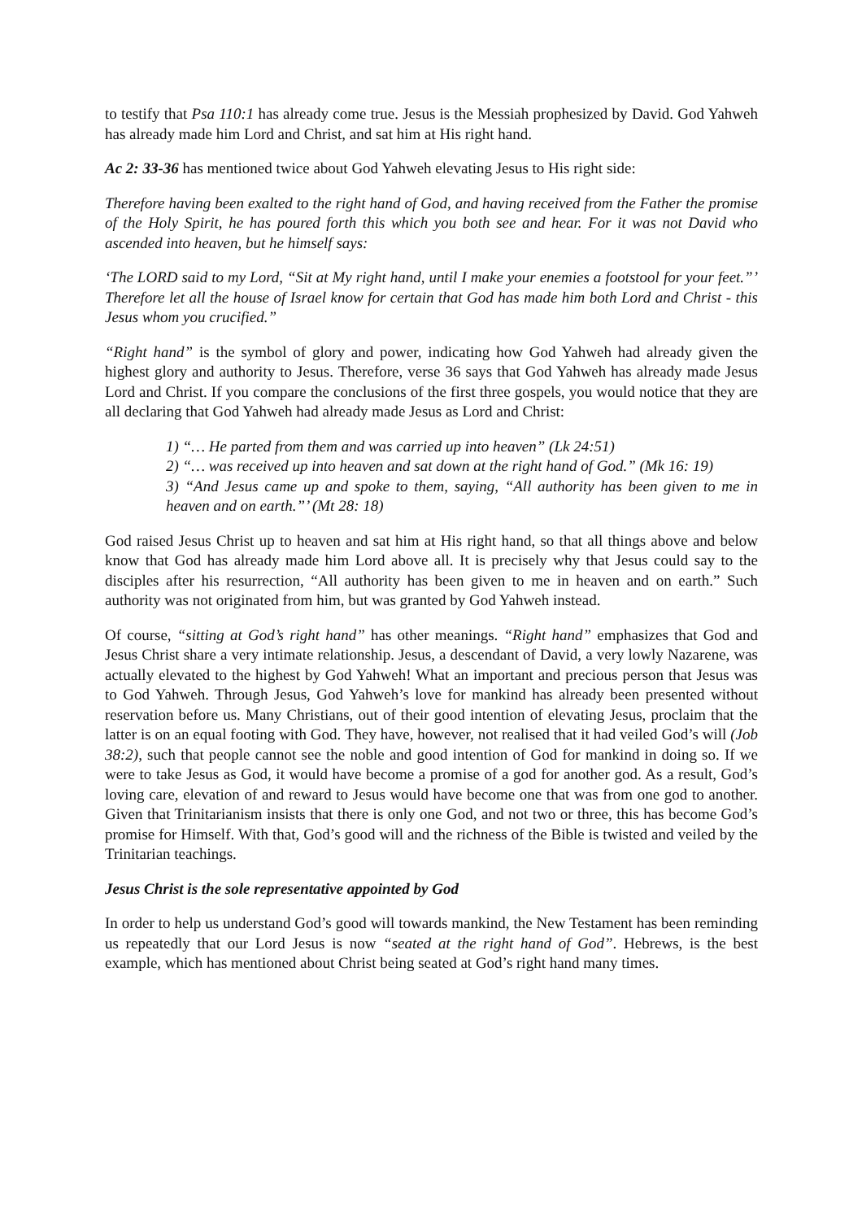to testify that Psa 110:1 has already come true. Jesus is the Messiah prophesized by David. God Yahweh has already made him Lord and Christ, and sat him at His right hand.
Ac 2: 33-36 has mentioned twice about God Yahweh elevating Jesus to His right side:
Therefore having been exalted to the right hand of God, and having received from the Father the promise of the Holy Spirit, he has poured forth this which you both see and hear. For it was not David who ascended into heaven, but he himself says:
‘The LORD said to my Lord, “Sit at My right hand, until I make your enemies a footstool for your feet.”’ Therefore let all the house of Israel know for certain that God has made him both Lord and Christ - this Jesus whom you crucified.”
“Right hand” is the symbol of glory and power, indicating how God Yahweh had already given the highest glory and authority to Jesus. Therefore, verse 36 says that God Yahweh has already made Jesus Lord and Christ. If you compare the conclusions of the first three gospels, you would notice that they are all declaring that God Yahweh had already made Jesus as Lord and Christ:
1) “… He parted from them and was carried up into heaven” (Lk 24:51)
2) “… was received up into heaven and sat down at the right hand of God.” (Mk 16: 19)
3) “And Jesus came up and spoke to them, saying, “All authority has been given to me in heaven and on earth.”’ (Mt 28: 18)
God raised Jesus Christ up to heaven and sat him at His right hand, so that all things above and below know that God has already made him Lord above all. It is precisely why that Jesus could say to the disciples after his resurrection, “All authority has been given to me in heaven and on earth.” Such authority was not originated from him, but was granted by God Yahweh instead.
Of course, “sitting at God’s right hand” has other meanings. “Right hand” emphasizes that God and Jesus Christ share a very intimate relationship. Jesus, a descendant of David, a very lowly Nazarene, was actually elevated to the highest by God Yahweh! What an important and precious person that Jesus was to God Yahweh. Through Jesus, God Yahweh’s love for mankind has already been presented without reservation before us. Many Christians, out of their good intention of elevating Jesus, proclaim that the latter is on an equal footing with God. They have, however, not realised that it had veiled God’s will (Job 38:2), such that people cannot see the noble and good intention of God for mankind in doing so. If we were to take Jesus as God, it would have become a promise of a god for another god. As a result, God’s loving care, elevation of and reward to Jesus would have become one that was from one god to another. Given that Trinitarianism insists that there is only one God, and not two or three, this has become God’s promise for Himself. With that, God’s good will and the richness of the Bible is twisted and veiled by the Trinitarian teachings.
Jesus Christ is the sole representative appointed by God
In order to help us understand God’s good will towards mankind, the New Testament has been reminding us repeatedly that our Lord Jesus is now “seated at the right hand of God”. Hebrews, is the best example, which has mentioned about Christ being seated at God’s right hand many times.